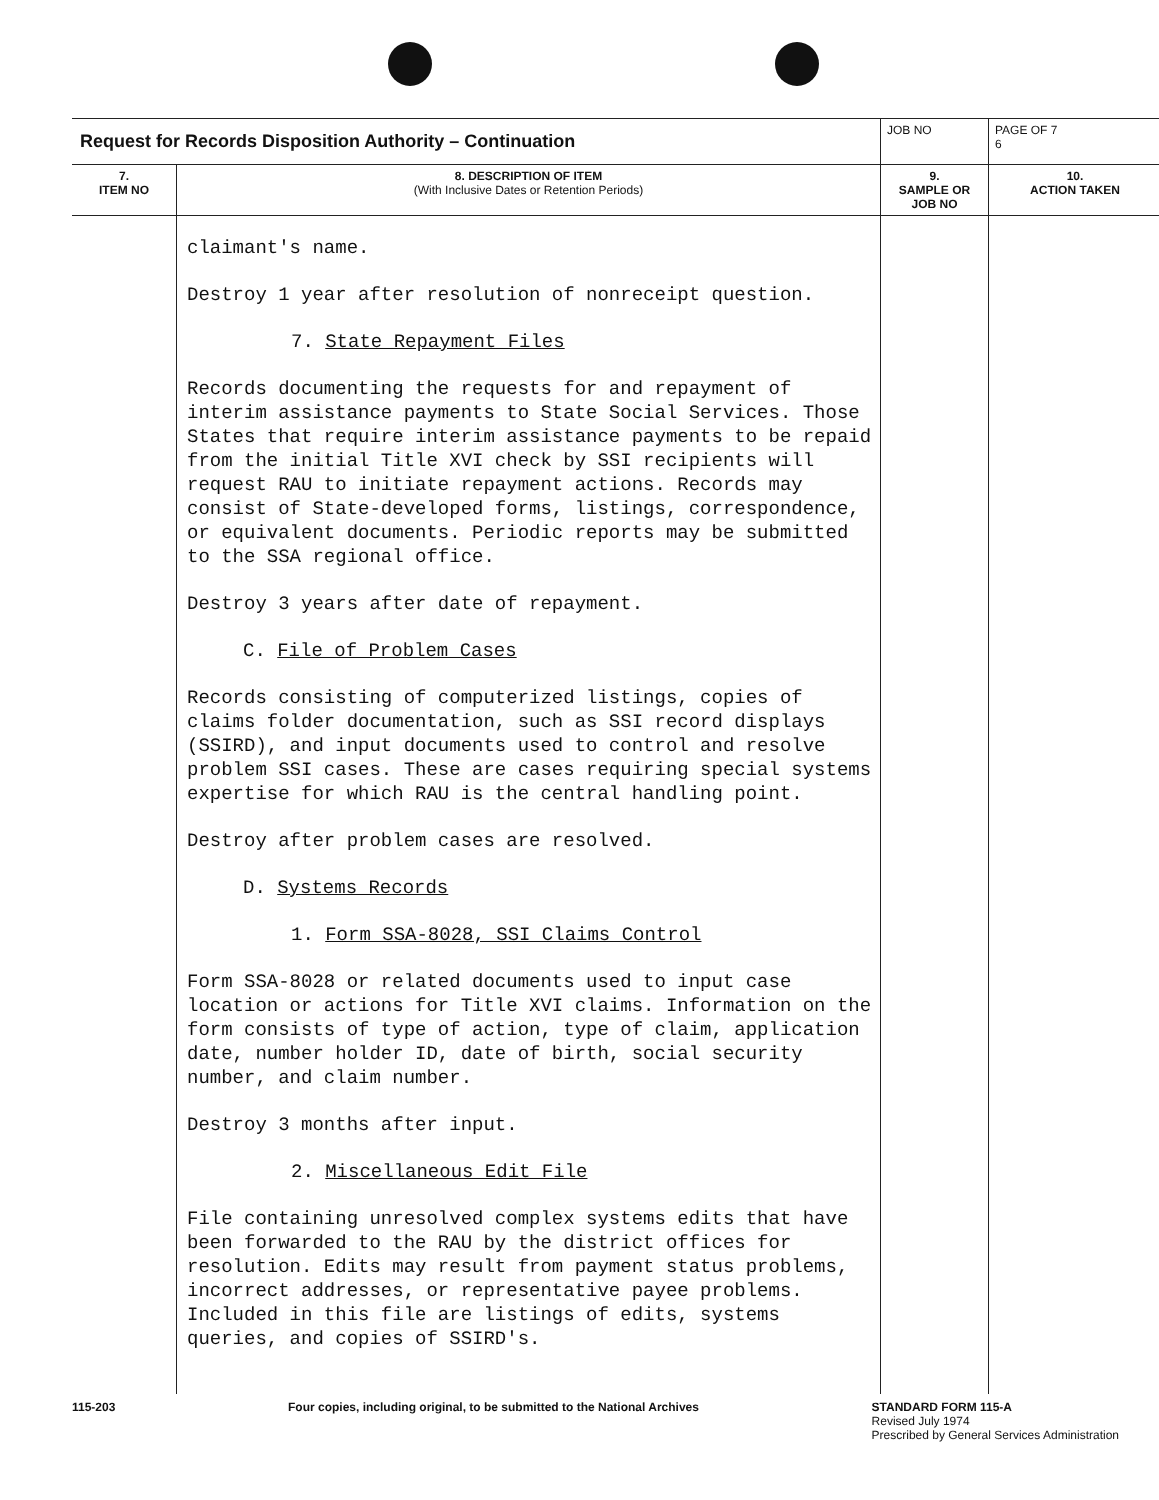| Request for Records Disposition Authority – Continuation | | JOB NO | | PAGE OF 7 6 |
| 7. ITEM NO | 8. DESCRIPTION OF ITEM (With Inclusive Dates or Retention Periods) | | 9. SAMPLE OR JOB NO | 10. ACTION TAKEN |
| | claimant's name. Destroy 1 year after resolution of nonreceipt question. 7. State Repayment Files Records documenting the requests for and repayment of interim assistance payments to State Social Services. Those States that require interim assistance payments to be repaid from the initial Title XVI check by SSI recipients will request RAU to initiate repayment actions. Records may consist of State-developed forms, listings, correspondence, or equivalent documents. Periodic reports may be submitted to the SSA regional office. Destroy 3 years after date of repayment. C. File of Problem Cases Records consisting of computerized listings, copies of claims folder documentation, such as SSI record displays (SSIRD), and input documents used to control and resolve problem SSI cases. These are cases requiring special systems expertise for which RAU is the central handling point. Destroy after problem cases are resolved. D. Systems Records 1. Form SSA-8028, SSI Claims Control Form SSA-8028 or related documents used to input case location or actions for Title XVI claims. Information on the form consists of type of action, type of claim, application date, number holder ID, date of birth, social security number, and claim number. Destroy 3 months after input. 2. Miscellaneous Edit File File containing unresolved complex systems edits that have been forwarded to the RAU by the district offices for resolution. Edits may result from payment status problems, incorrect addresses, or representative payee problems. Included in this file are listings of edits, systems queries, and copies of SSIRD's. | | | |
115-203 Four copies, including original, to be submitted to the National Archives STANDARD FORM 115-A
Revised July 1974
Prescribed by General Services Administration